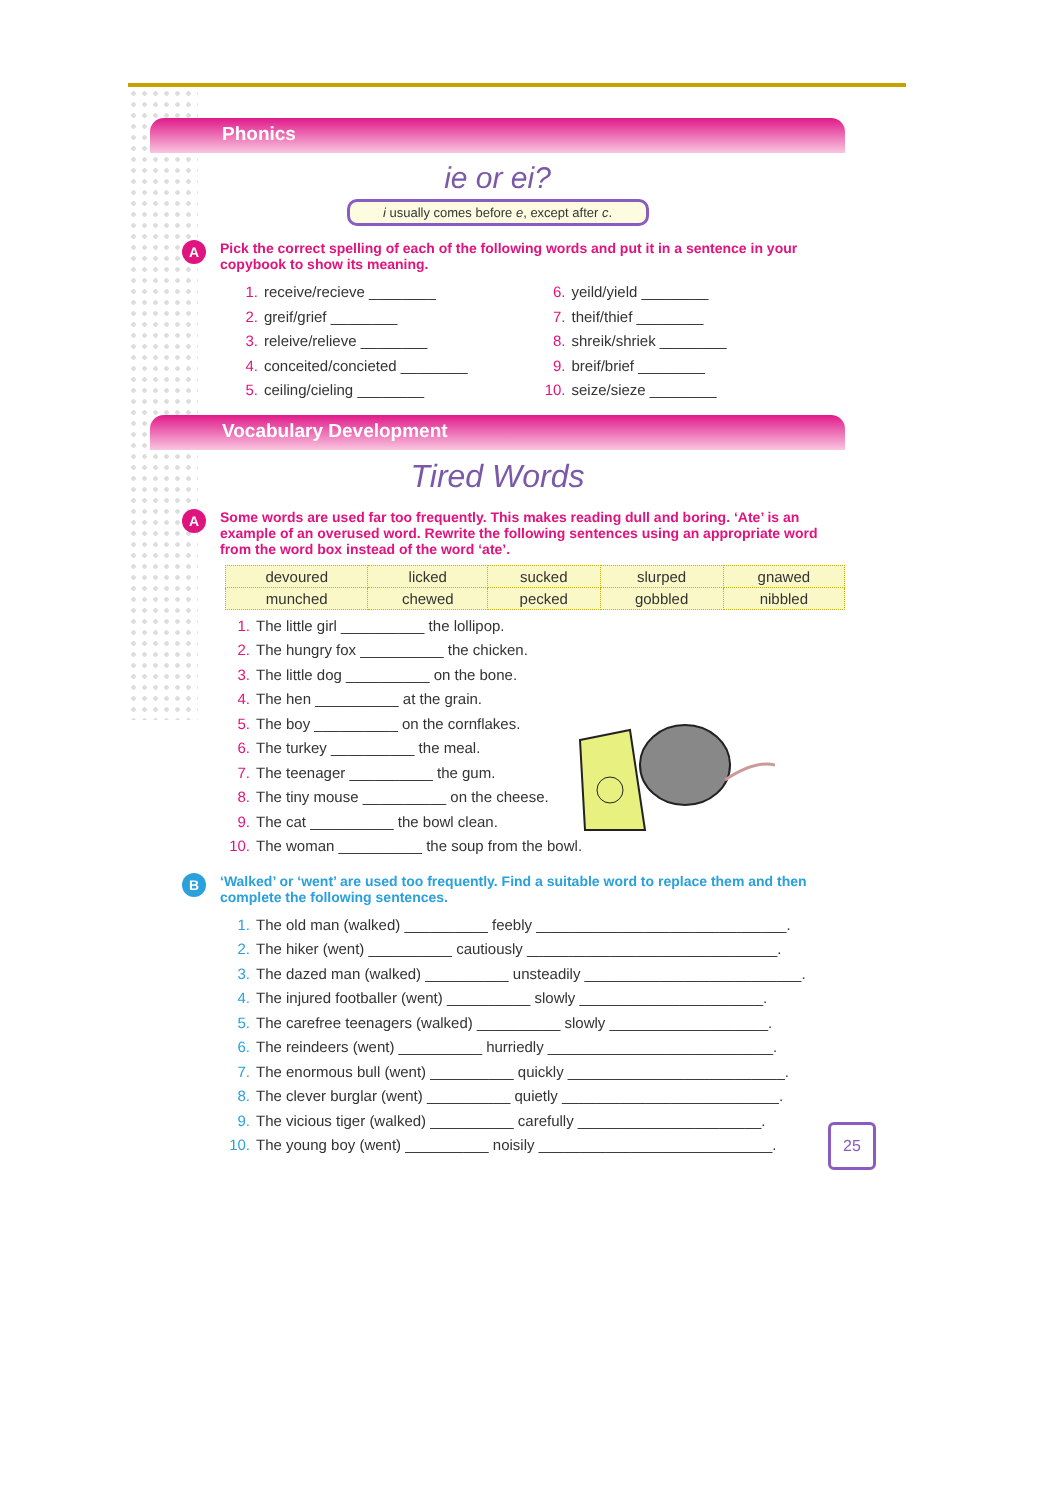Phonics
ie or ei?
i usually comes before e, except after c.
A Pick the correct spelling of each of the following words and put it in a sentence in your copybook to show its meaning.
1. receive/recieve ________
2. greif/grief ________
3. releive/relieve ________
4. conceited/concieted ________
5. ceiling/cieling ________
6. yeild/yield ________
7. theif/thief ________
8. shreik/shriek ________
9. breif/brief ________
10. seize/sieze ________
Vocabulary Development
Tired Words
A Some words are used far too frequently. This makes reading dull and boring. ‘Ate’ is an example of an overused word. Rewrite the following sentences using an appropriate word from the word box instead of the word ‘ate’.
| devoured | licked | sucked | slurped | gnawed |
| munched | chewed | pecked | gobbled | nibbled |
1. The little girl __________ the lollipop.
2. The hungry fox __________ the chicken.
3. The little dog __________ on the bone.
4. The hen __________ at the grain.
5. The boy __________ on the cornflakes.
6. The turkey __________ the meal.
7. The teenager __________ the gum.
8. The tiny mouse __________ on the cheese.
9. The cat __________ the bowl clean.
10. The woman __________ the soup from the bowl.
B ‘Walked’ or ‘went’ are used too frequently. Find a suitable word to replace them and then complete the following sentences.
1. The old man (walked) __________ feebly ______________________________.
2. The hiker (went) __________ cautiously ______________________________.
3. The dazed man (walked) __________ unsteadily __________________________.
4. The injured footballer (went) __________ slowly ______________________.
5. The carefree teenagers (walked) __________ slowly ___________________.
6. The reindeers (went) __________ hurriedly ___________________________.
7. The enormous bull (went) __________ quickly __________________________.
8. The clever burglar (went) __________ quietly __________________________.
9. The vicious tiger (walked) __________ carefully ______________________.
10. The young boy (went) __________ noisily ____________________________.
25